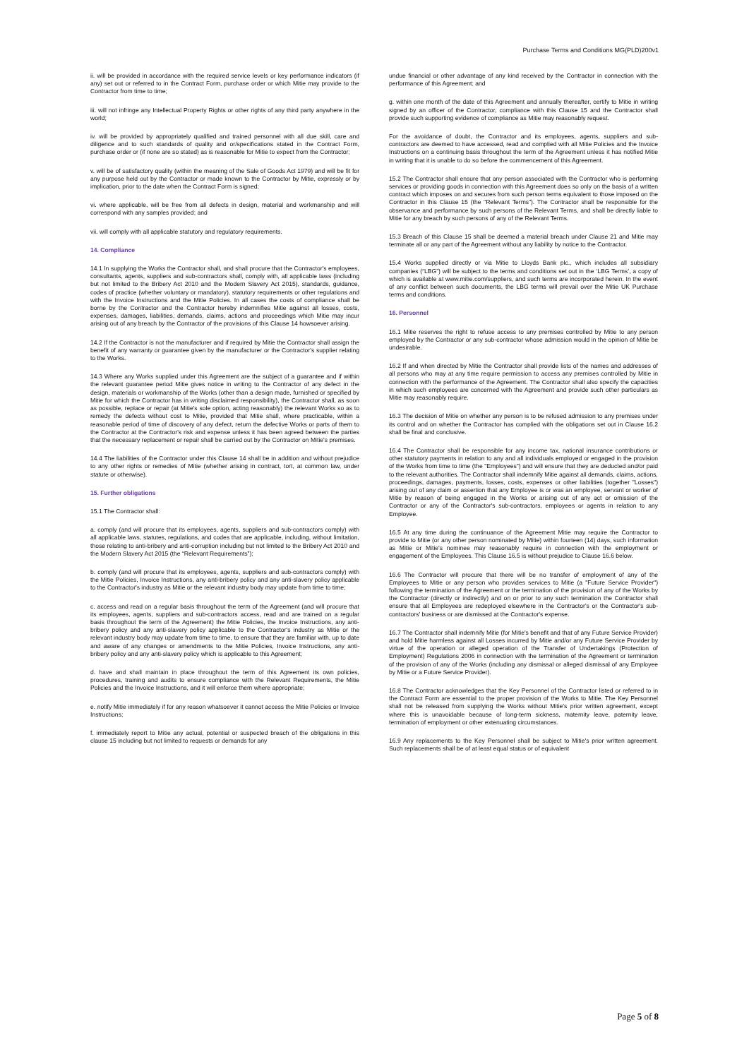Purchase Terms and Conditions MG(PLD)200v1
ii. will be provided in accordance with the required service levels or key performance indicators (if any) set out or referred to in the Contract Form, purchase order or which Mitie may provide to the Contractor from time to time;
iii. will not infringe any Intellectual Property Rights or other rights of any third party anywhere in the world;
iv. will be provided by appropriately qualified and trained personnel with all due skill, care and diligence and to such standards of quality and or/specifications stated in the Contract Form, purchase order or (if none are so stated) as is reasonable for Mitie to expect from the Contractor;
v. will be of satisfactory quality (within the meaning of the Sale of Goods Act 1979) and will be fit for any purpose held out by the Contractor or made known to the Contractor by Mitie, expressly or by implication, prior to the date when the Contract Form is signed;
vi. where applicable, will be free from all defects in design, material and workmanship and will correspond with any samples provided; and
vii. will comply with all applicable statutory and regulatory requirements.
14. Compliance
14.1 In supplying the Works the Contractor shall, and shall procure that the Contractor's employees, consultants, agents, suppliers and sub-contractors shall, comply with, all applicable laws (including but not limited to the Bribery Act 2010 and the Modern Slavery Act 2015), standards, guidance, codes of practice (whether voluntary or mandatory), statutory requirements or other regulations and with the Invoice Instructions and the Mitie Policies. In all cases the costs of compliance shall be borne by the Contractor and the Contractor hereby indemnifies Mitie against all losses, costs, expenses, damages, liabilities, demands, claims, actions and proceedings which Mitie may incur arising out of any breach by the Contractor of the provisions of this Clause 14 howsoever arising.
14.2 If the Contractor is not the manufacturer and if required by Mitie the Contractor shall assign the benefit of any warranty or guarantee given by the manufacturer or the Contractor's supplier relating to the Works.
14.3 Where any Works supplied under this Agreement are the subject of a guarantee and if within the relevant guarantee period Mitie gives notice in writing to the Contractor of any defect in the design, materials or workmanship of the Works (other than a design made, furnished or specified by Mitie for which the Contractor has in writing disclaimed responsibility), the Contractor shall, as soon as possible, replace or repair (at Mitie's sole option, acting reasonably) the relevant Works so as to remedy the defects without cost to Mitie, provided that Mitie shall, where practicable, within a reasonable period of time of discovery of any defect, return the defective Works or parts of them to the Contractor at the Contractor's risk and expense unless it has been agreed between the parties that the necessary replacement or repair shall be carried out by the Contractor on Mitie's premises.
14.4 The liabilities of the Contractor under this Clause 14 shall be in addition and without prejudice to any other rights or remedies of Mitie (whether arising in contract, tort, at common law, under statute or otherwise).
15. Further obligations
15.1 The Contractor shall:
a. comply (and will procure that its employees, agents, suppliers and sub-contractors comply) with all applicable laws, statutes, regulations, and codes that are applicable, including, without limitation, those relating to anti-bribery and anti-corruption including but not limited to the Bribery Act 2010 and the Modern Slavery Act 2015 (the “Relevant Requirements”);
b. comply (and will procure that its employees, agents, suppliers and sub-contractors comply) with the Mitie Policies, Invoice Instructions, any anti-bribery policy and any anti-slavery policy applicable to the Contractor's industry as Mitie or the relevant industry body may update from time to time;
c. access and read on a regular basis throughout the term of the Agreement (and will procure that its employees, agents, suppliers and sub-contractors access, read and are trained on a regular basis throughout the term of the Agreement) the Mitie Policies, the Invoice Instructions, any anti-bribery policy and any anti-slavery policy applicable to the Contractor's industry as Mitie or the relevant industry body may update from time to time, to ensure that they are familiar with, up to date and aware of any changes or amendments to the Mitie Policies, Invoice Instructions, any anti-bribery policy and any anti-slavery policy which is applicable to this Agreement;
d. have and shall maintain in place throughout the term of this Agreement its own policies, procedures, training and audits to ensure compliance with the Relevant Requirements, the Mitie Policies and the Invoice Instructions, and it will enforce them where appropriate;
e. notify Mitie immediately if for any reason whatsoever it cannot access the Mitie Policies or Invoice Instructions;
f. immediately report to Mitie any actual, potential or suspected breach of the obligations in this clause 15 including but not limited to requests or demands for any
undue financial or other advantage of any kind received by the Contractor in connection with the performance of this Agreement; and
g. within one month of the date of this Agreement and annually thereafter, certify to Mitie in writing signed by an officer of the Contractor, compliance with this Clause 15 and the Contractor shall provide such supporting evidence of compliance as Mitie may reasonably request.
For the avoidance of doubt, the Contractor and its employees, agents, suppliers and sub-contractors are deemed to have accessed, read and complied with all Mitie Policies and the Invoice Instructions on a continuing basis throughout the term of the Agreement unless it has notified Mitie in writing that it is unable to do so before the commencement of this Agreement.
15.2 The Contractor shall ensure that any person associated with the Contractor who is performing services or providing goods in connection with this Agreement does so only on the basis of a written contract which imposes on and secures from such person terms equivalent to those imposed on the Contractor in this Clause 15 (the “Relevant Terms”). The Contractor shall be responsible for the observance and performance by such persons of the Relevant Terms, and shall be directly liable to Mitie for any breach by such persons of any of the Relevant Terms.
15.3 Breach of this Clause 15 shall be deemed a material breach under Clause 21 and Mitie may terminate all or any part of the Agreement without any liability by notice to the Contractor.
15.4 Works supplied directly or via Mitie to Lloyds Bank plc., which includes all subsidiary companies (“LBG”) will be subject to the terms and conditions set out in the ‘LBG Terms’, a copy of which is available at www.mitie.com/suppliers, and such terms are incorporated herein. In the event of any conflict between such documents, the LBG terms will prevail over the Mitie UK Purchase terms and conditions.
16. Personnel
16.1 Mitie reserves the right to refuse access to any premises controlled by Mitie to any person employed by the Contractor or any sub-contractor whose admission would in the opinion of Mitie be undesirable.
16.2 If and when directed by Mitie the Contractor shall provide lists of the names and addresses of all persons who may at any time require permission to access any premises controlled by Mitie in connection with the performance of the Agreement. The Contractor shall also specify the capacities in which such employees are concerned with the Agreement and provide such other particulars as Mitie may reasonably require.
16.3 The decision of Mitie on whether any person is to be refused admission to any premises under its control and on whether the Contractor has complied with the obligations set out in Clause 16.2 shall be final and conclusive.
16.4 The Contractor shall be responsible for any income tax, national insurance contributions or other statutory payments in relation to any and all individuals employed or engaged in the provision of the Works from time to time (the "Employees") and will ensure that they are deducted and/or paid to the relevant authorities. The Contractor shall indemnify Mitie against all demands, claims, actions, proceedings, damages, payments, losses, costs, expenses or other liabilities (together "Losses") arising out of any claim or assertion that any Employee is or was an employee, servant or worker of Mitie by reason of being engaged in the Works or arising out of any act or omission of the Contractor or any of the Contractor's sub-contractors, employees or agents in relation to any Employee.
16.5 At any time during the continuance of the Agreement Mitie may require the Contractor to provide to Mitie (or any other person nominated by Mitie) within fourteen (14) days, such information as Mitie or Mitie's nominee may reasonably require in connection with the employment or engagement of the Employees. This Clause 16.5 is without prejudice to Clause 16.6 below.
16.6 The Contractor will procure that there will be no transfer of employment of any of the Employees to Mitie or any person who provides services to Mitie (a "Future Service Provider") following the termination of the Agreement or the termination of the provision of any of the Works by the Contractor (directly or indirectly) and on or prior to any such termination the Contractor shall ensure that all Employees are redeployed elsewhere in the Contractor's or the Contractor's sub-contractors' business or are dismissed at the Contractor's expense.
16.7 The Contractor shall indemnify Mitie (for Mitie's benefit and that of any Future Service Provider) and hold Mitie harmless against all Losses incurred by Mitie and/or any Future Service Provider by virtue of the operation or alleged operation of the Transfer of Undertakings (Protection of Employment) Regulations 2006 in connection with the termination of the Agreement or termination of the provision of any of the Works (including any dismissal or alleged dismissal of any Employee by Mitie or a Future Service Provider).
16.8 The Contractor acknowledges that the Key Personnel of the Contractor listed or referred to in the Contract Form are essential to the proper provision of the Works to Mitie. The Key Personnel shall not be released from supplying the Works without Mitie's prior written agreement, except where this is unavoidable because of long-term sickness, maternity leave, paternity leave, termination of employment or other extenuating circumstances.
16.9 Any replacements to the Key Personnel shall be subject to Mitie's prior written agreement. Such replacements shall be of at least equal status or of equivalent
Page 5 of 8